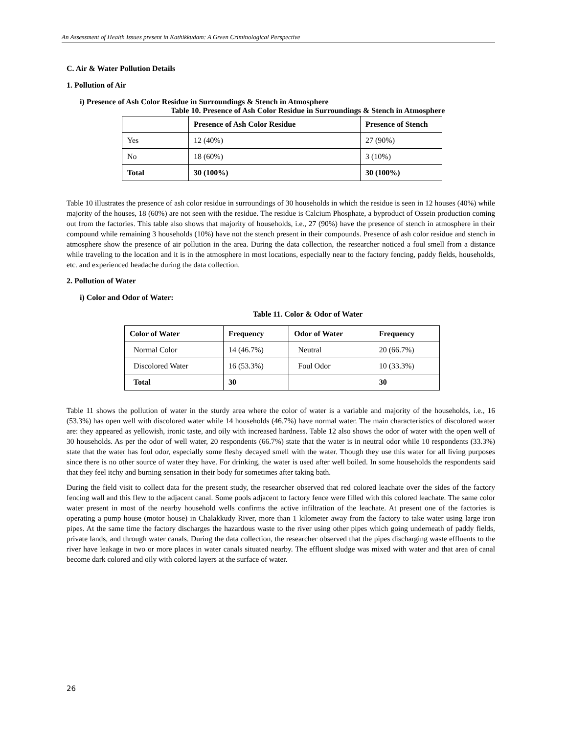An Assessment of Health Issues present in Kathikkudam: A Green Criminological Perspective
C. Air & Water Pollution Details
1. Pollution of Air
i) Presence of Ash Color Residue in Surroundings & Stench in Atmosphere
Table 10. Presence of Ash Color Residue in Surroundings & Stench in Atmosphere
| | Presence of Ash Color Residue | Presence of Stench |
| --- | --- | --- |
| Yes | 12 (40%) | 27 (90%) |
| No | 18 (60%) | 3 (10%) |
| Total | 30 (100%) | 30 (100%) |
Table 10 illustrates the presence of ash color residue in surroundings of 30 households in which the residue is seen in 12 houses (40%) while majority of the houses, 18 (60%) are not seen with the residue. The residue is Calcium Phosphate, a byproduct of Ossein production coming out from the factories. This table also shows that majority of households, i.e., 27 (90%) have the presence of stench in atmosphere in their compound while remaining 3 households (10%) have not the stench present in their compounds. Presence of ash color residue and stench in atmosphere show the presence of air pollution in the area. During the data collection, the researcher noticed a foul smell from a distance while traveling to the location and it is in the atmosphere in most locations, especially near to the factory fencing, paddy fields, households, etc. and experienced headache during the data collection.
2. Pollution of Water
i) Color and Odor of Water:
Table 11. Color & Odor of Water
| Color of Water | Frequency | Odor of Water | Frequency |
| --- | --- | --- | --- |
| Normal Color | 14 (46.7%) | Neutral | 20 (66.7%) |
| Discolored Water | 16 (53.3%) | Foul Odor | 10 (33.3%) |
| Total | 30 | | 30 |
Table 11 shows the pollution of water in the sturdy area where the color of water is a variable and majority of the households, i.e., 16 (53.3%) has open well with discolored water while 14 households (46.7%) have normal water. The main characteristics of discolored water are: they appeared as yellowish, ironic taste, and oily with increased hardness. Table 12 also shows the odor of water with the open well of 30 households. As per the odor of well water, 20 respondents (66.7%) state that the water is in neutral odor while 10 respondents (33.3%) state that the water has foul odor, especially some fleshy decayed smell with the water. Though they use this water for all living purposes since there is no other source of water they have. For drinking, the water is used after well boiled. In some households the respondents said that they feel itchy and burning sensation in their body for sometimes after taking bath.
During the field visit to collect data for the present study, the researcher observed that red colored leachate over the sides of the factory fencing wall and this flew to the adjacent canal. Some pools adjacent to factory fence were filled with this colored leachate. The same color water present in most of the nearby household wells confirms the active infiltration of the leachate. At present one of the factories is operating a pump house (motor house) in Chalakkudy River, more than 1 kilometer away from the factory to take water using large iron pipes. At the same time the factory discharges the hazardous waste to the river using other pipes which going underneath of paddy fields, private lands, and through water canals. During the data collection, the researcher observed that the pipes discharging waste effluents to the river have leakage in two or more places in water canals situated nearby. The effluent sludge was mixed with water and that area of canal become dark colored and oily with colored layers at the surface of water.
26